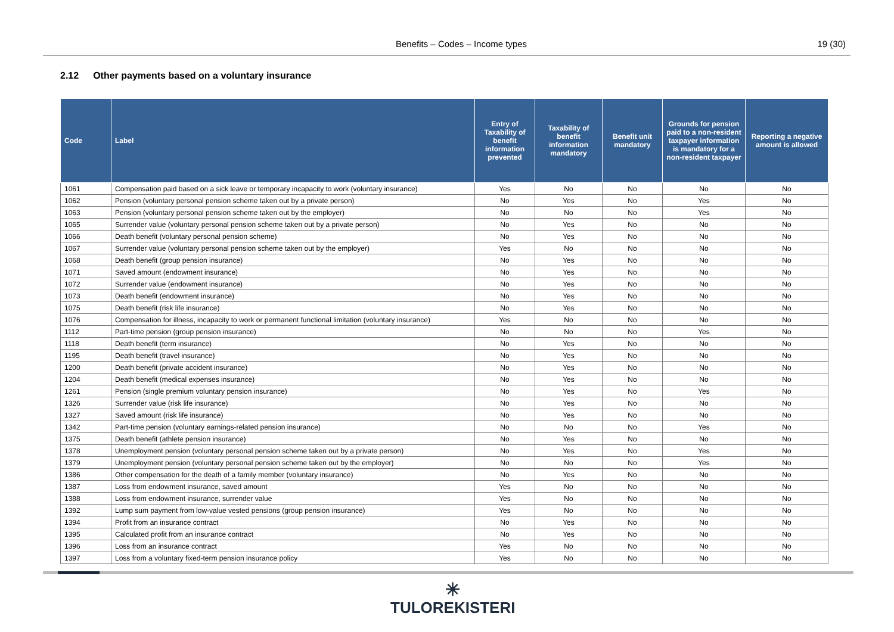Benefits – Codes – Income types 19 (30)
2.12 Other payments based on a voluntary insurance
| Code | Label | Entry of Taxability of benefit information prevented | Taxability of benefit information mandatory | Benefit unit mandatory | Grounds for pension paid to a non-resident taxpayer information is mandatory for a non-resident taxpayer | Reporting a negative amount is allowed |
| --- | --- | --- | --- | --- | --- | --- |
| 1061 | Compensation paid based on a sick leave or temporary incapacity to work (voluntary insurance) | Yes | No | No | No | No |
| 1062 | Pension (voluntary personal pension scheme taken out by a private person) | No | Yes | No | Yes | No |
| 1063 | Pension (voluntary personal pension scheme taken out by the employer) | No | No | No | Yes | No |
| 1065 | Surrender value (voluntary personal pension scheme taken out by a private person) | No | Yes | No | No | No |
| 1066 | Death benefit (voluntary personal pension scheme) | No | Yes | No | No | No |
| 1067 | Surrender value (voluntary personal pension scheme taken out by the employer) | Yes | No | No | No | No |
| 1068 | Death benefit (group pension insurance) | No | Yes | No | No | No |
| 1071 | Saved amount (endowment insurance) | No | Yes | No | No | No |
| 1072 | Surrender value (endowment insurance) | No | Yes | No | No | No |
| 1073 | Death benefit (endowment insurance) | No | Yes | No | No | No |
| 1075 | Death benefit (risk life insurance) | No | Yes | No | No | No |
| 1076 | Compensation for illness, incapacity to work or permanent functional limitation (voluntary insurance) | Yes | No | No | No | No |
| 1112 | Part-time pension (group pension insurance) | No | No | No | Yes | No |
| 1118 | Death benefit (term insurance) | No | Yes | No | No | No |
| 1195 | Death benefit (travel insurance) | No | Yes | No | No | No |
| 1200 | Death benefit (private accident insurance) | No | Yes | No | No | No |
| 1204 | Death benefit (medical expenses insurance) | No | Yes | No | No | No |
| 1261 | Pension (single premium voluntary pension insurance) | No | Yes | No | Yes | No |
| 1326 | Surrender value (risk life insurance) | No | Yes | No | No | No |
| 1327 | Saved amount (risk life insurance) | No | Yes | No | No | No |
| 1342 | Part-time pension (voluntary earnings-related pension insurance) | No | No | No | Yes | No |
| 1375 | Death benefit (athlete pension insurance) | No | Yes | No | No | No |
| 1378 | Unemployment pension (voluntary personal pension scheme taken out by a private person) | No | Yes | No | Yes | No |
| 1379 | Unemployment pension (voluntary personal pension scheme taken out by the employer) | No | No | No | Yes | No |
| 1386 | Other compensation for the death of a family member (voluntary insurance) | No | Yes | No | No | No |
| 1387 | Loss from endowment insurance, saved amount | Yes | No | No | No | No |
| 1388 | Loss from endowment insurance, surrender value | Yes | No | No | No | No |
| 1392 | Lump sum payment from low-value vested pensions (group pension insurance) | Yes | No | No | No | No |
| 1394 | Profit from an insurance contract | No | Yes | No | No | No |
| 1395 | Calculated profit from an insurance contract | No | Yes | No | No | No |
| 1396 | Loss from an insurance contract | Yes | No | No | No | No |
| 1397 | Loss from a voluntary fixed-term pension insurance policy | Yes | No | No | No | No |
✳
TULOREKISTERI